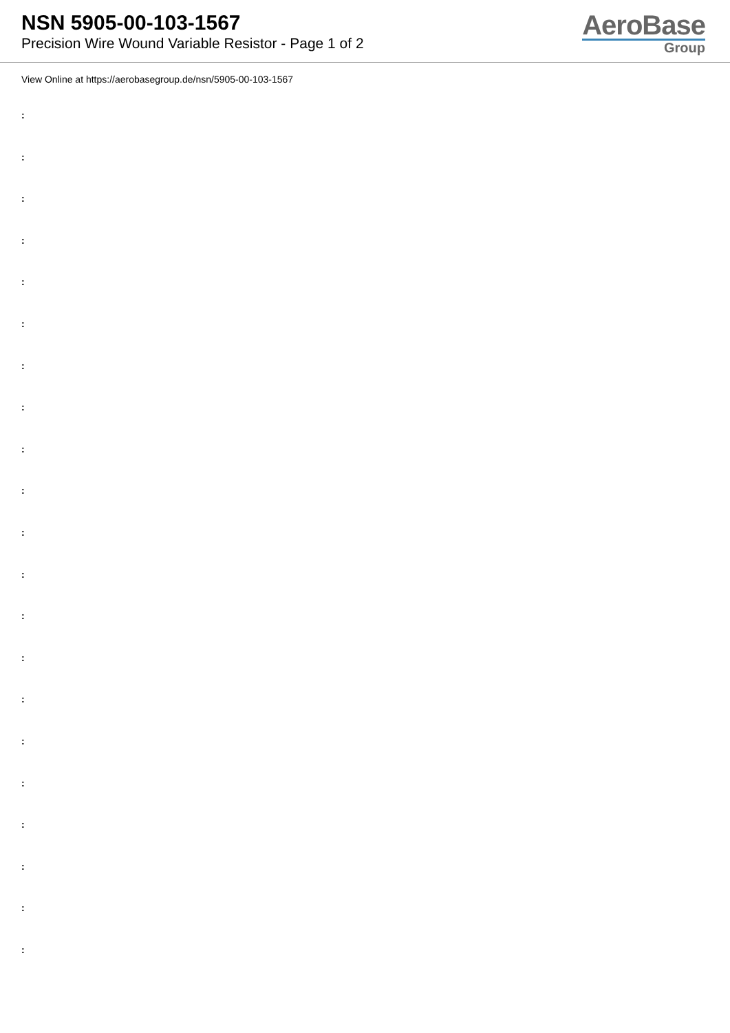NSN 5905-00-103-1567
Precision Wire Wound Variable Resistor - Page 1 of 2
AeroBase
Group
View Online at https://aerobasegroup.de/nsn/5905-00-103-1567
:
:
:
:
:
:
:
:
:
:
:
:
:
:
:
:
:
:
:
:
: